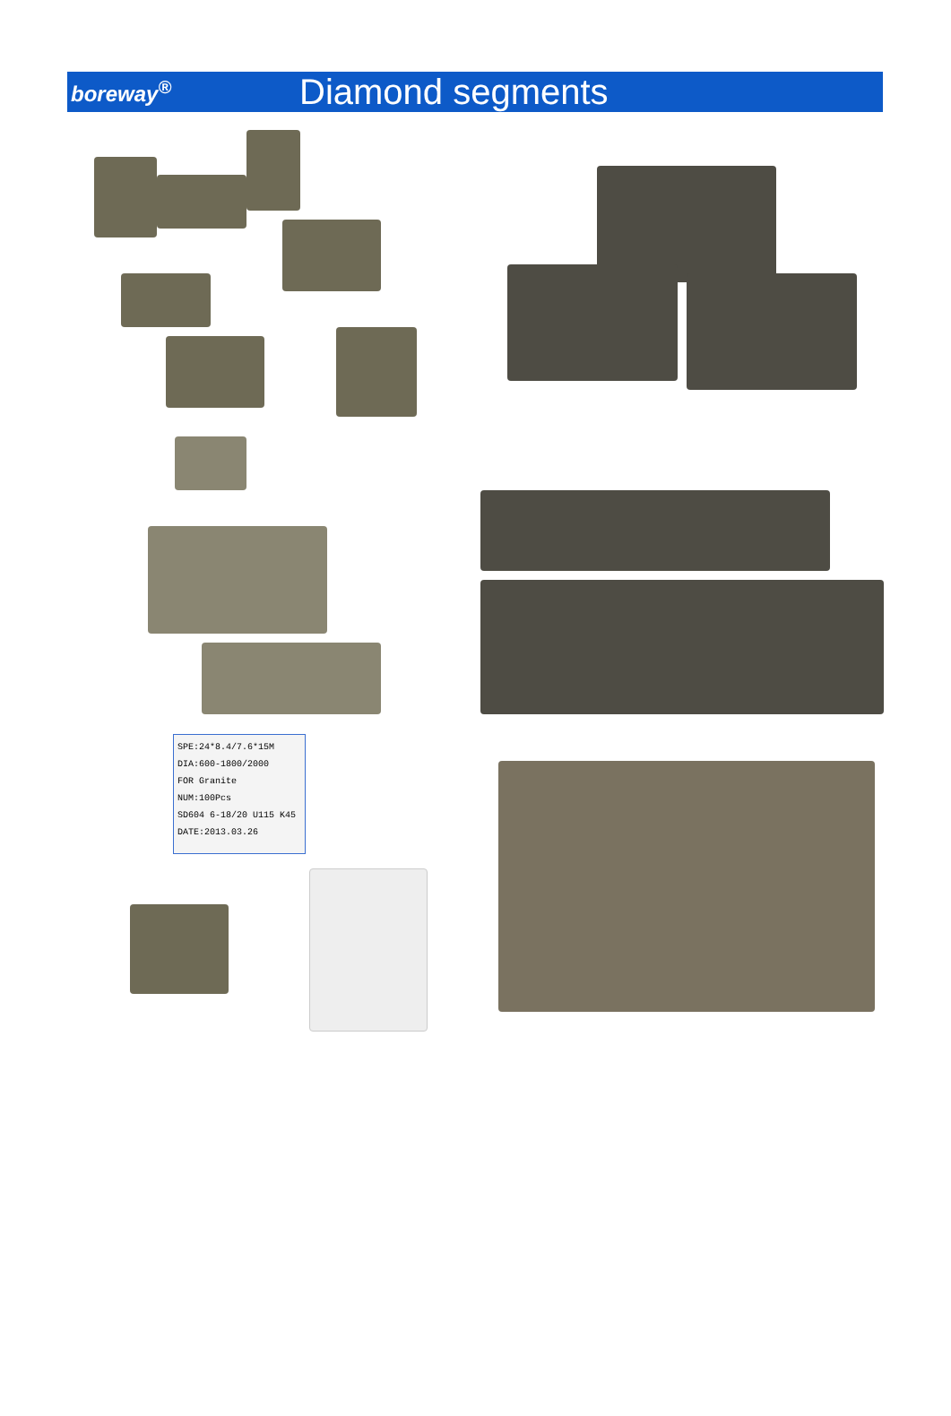boreway<sup>®</sup>
Diamond segments
SPE:24*8.4/7.6*15M
DIA:600-1800/2000
FOR Granite
NUM:100Pcs
SD604 6-18/20 U115 K45
DATE:2013.03.26